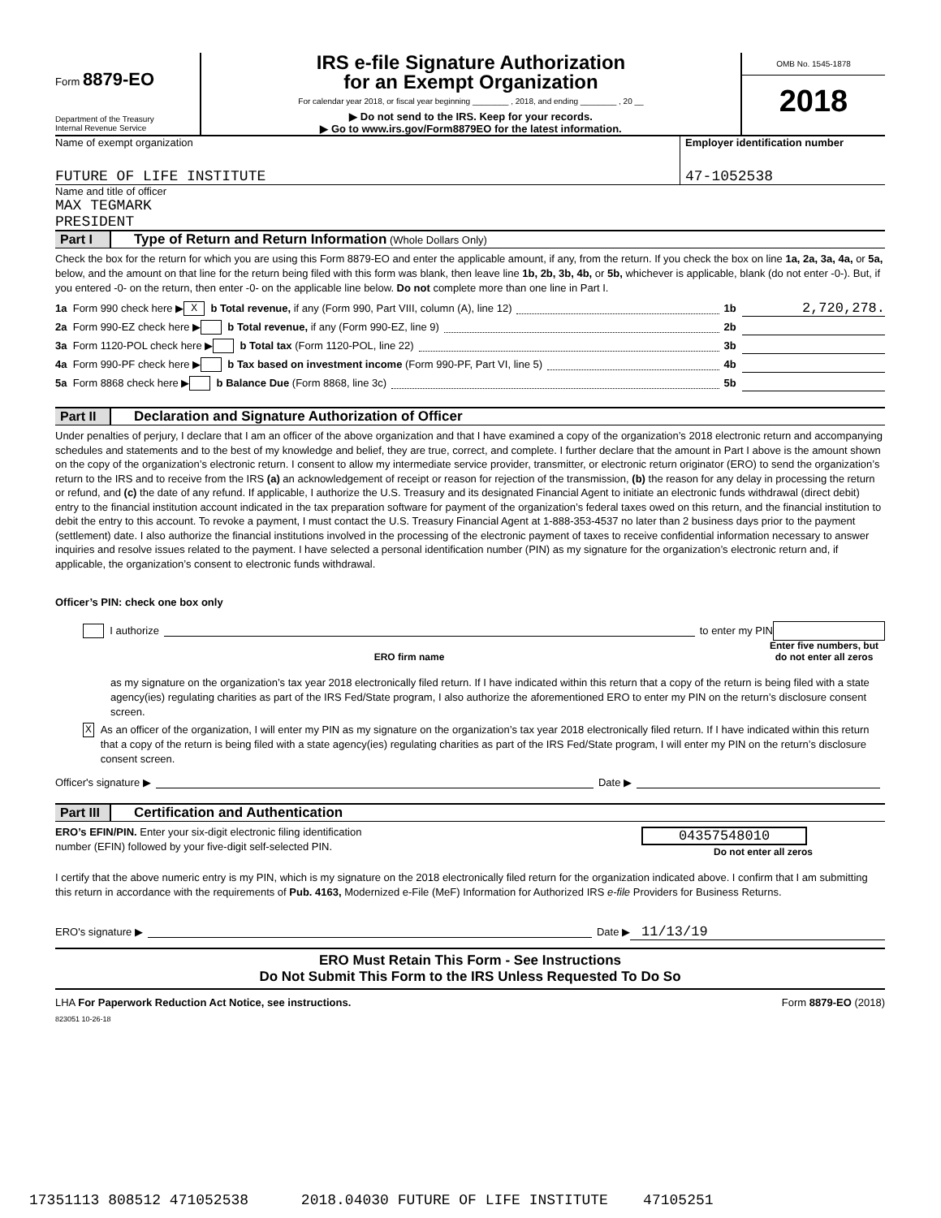Form 8879-EO
Department of the Treasury
Internal Revenue Service
IRS e-file Signature Authorization
for an Exempt Organization
For calendar year 2018, or fiscal year beginning ________ , 2018, and ending ________ , 20 __
▶ Do not send to the IRS. Keep for your records.
▶ Go to www.irs.gov/Form8879EO for the latest information.
OMB No. 1545-1878
2018
Name of exempt organization
FUTURE OF LIFE INSTITUTE
Employer identification number
47-1052538
Name and title of officer
MAX TEGMARK
PRESIDENT
Part I Type of Return and Return Information (Whole Dollars Only)
Check the box for the return for which you are using this Form 8879-EO and enter the applicable amount, if any, from the return. If you check the box on line 1a, 2a, 3a, 4a, or 5a, below, and the amount on that line for the return being filed with this form was blank, then leave line 1b, 2b, 3b, 4b, or 5b, whichever is applicable, blank (do not enter -0-). But, if you entered -0- on the return, then enter -0- on the applicable line below. Do not complete more than one line in Part I.
1a Form 990 check here ▶ X b Total revenue, if any (Form 990, Part VIII, column (A), line 12) 1b 2,720,278.
2a Form 990-EZ check here ▶ b Total revenue, if any (Form 990-EZ, line 9) 2b
3a Form 1120-POL check here ▶ b Total tax (Form 1120-POL, line 22) 3b
4a Form 990-PF check here ▶ b Tax based on investment income (Form 990-PF, Part VI, line 5) 4b
5a Form 8868 check here ▶ b Balance Due (Form 8868, line 3c) 5b
Part II Declaration and Signature Authorization of Officer
Under penalties of perjury, I declare that I am an officer of the above organization and that I have examined a copy of the organization’s 2018 electronic return and accompanying schedules and statements and to the best of my knowledge and belief, they are true, correct, and complete. I further declare that the amount in Part I above is the amount shown on the copy of the organization’s electronic return. I consent to allow my intermediate service provider, transmitter, or electronic return originator (ERO) to send the organization’s return to the IRS and to receive from the IRS (a) an acknowledgement of receipt or reason for rejection of the transmission, (b) the reason for any delay in processing the return or refund, and (c) the date of any refund. If applicable, I authorize the U.S. Treasury and its designated Financial Agent to initiate an electronic funds withdrawal (direct debit) entry to the financial institution account indicated in the tax preparation software for payment of the organization’s federal taxes owed on this return, and the financial institution to debit the entry to this account. To revoke a payment, I must contact the U.S. Treasury Financial Agent at 1-888-353-4537 no later than 2 business days prior to the payment (settlement) date. I also authorize the financial institutions involved in the processing of the electronic payment of taxes to receive confidential information necessary to answer inquiries and resolve issues related to the payment. I have selected a personal identification number (PIN) as my signature for the organization’s electronic return and, if applicable, the organization’s consent to electronic funds withdrawal.
Officer’s PIN: check one box only
I authorize to enter my PIN
ERO firm name
Enter five numbers, but do not enter all zeros
as my signature on the organization’s tax year 2018 electronically filed return. If I have indicated within this return that a copy of the return is being filed with a state agency(ies) regulating charities as part of the IRS Fed/State program, I also authorize the aforementioned ERO to enter my PIN on the return’s disclosure consent screen.
X
As an officer of the organization, I will enter my PIN as my signature on the organization’s tax year 2018 electronically filed return. If I have indicated within this return that a copy of the return is being filed with a state agency(ies) regulating charities as part of the IRS Fed/State program, I will enter my PIN on the return’s disclosure consent screen.
Officer's signature ▶ Date ▶
Part III Certification and Authentication
ERO’s EFIN/PIN. Enter your six-digit electronic filing identification
number (EFIN) followed by your five-digit self-selected PIN.
04357548010
Do not enter all zeros
I certify that the above numeric entry is my PIN, which is my signature on the 2018 electronically filed return for the organization indicated above. I confirm that I am submitting this return in accordance with the requirements of Pub. 4163, Modernized e-File (MeF) Information for Authorized IRS e-file Providers for Business Returns.
ERO's signature ▶ Date ▶ 11/13/19
ERO Must Retain This Form - See Instructions
Do Not Submit This Form to the IRS Unless Requested To Do So
LHA For Paperwork Reduction Act Notice, see instructions.
Form 8879-EO (2018)
823051 10-26-18
17351113 808512 471052538 2018.04030 FUTURE OF LIFE INSTITUTE 47105251